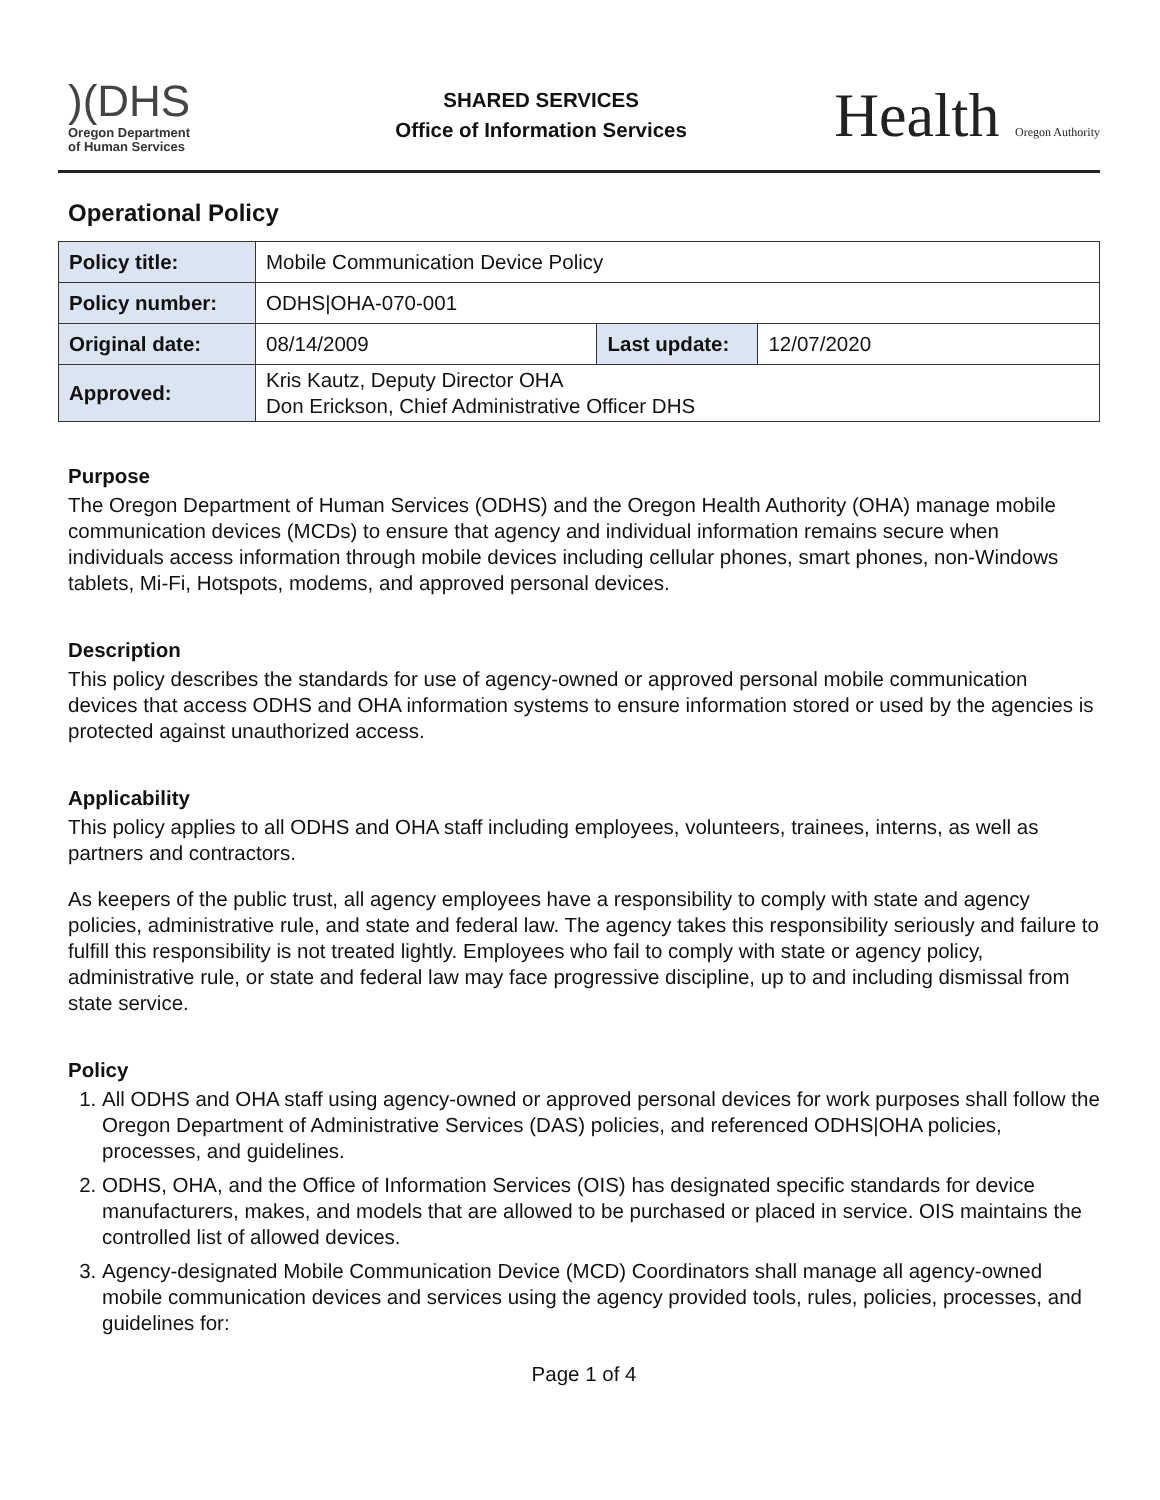)(DHS
Oregon Department
of Human Services
SHARED SERVICES
Office of Information Services
Health Oregon Authority
Operational Policy
| Policy title: | Mobile Communication Device Policy | | |
| Policy number: | ODHS/OHA-070-001 | | |
| Original date: | 08/14/2009 | Last update: | 12/07/2020 |
| Approved: | Kris Kautz, Deputy Director OHA Don Erickson, Chief Administrative Officer DHS | | |
Purpose
The Oregon Department of Human Services (ODHS) and the Oregon Health Authority (OHA) manage mobile communication devices (MCDs) to ensure that agency and individual information remains secure when individuals access information through mobile devices including cellular phones, smart phones, non-Windows tablets, Mi-Fi, Hotspots, modems, and approved personal devices.
Description
This policy describes the standards for use of agency-owned or approved personal mobile communication devices that access ODHS and OHA information systems to ensure information stored or used by the agencies is protected against unauthorized access.
Applicability
This policy applies to all ODHS and OHA staff including employees, volunteers, trainees, interns, as well as partners and contractors.
As keepers of the public trust, all agency employees have a responsibility to comply with state and agency policies, administrative rule, and state and federal law. The agency takes this responsibility seriously and failure to fulfill this responsibility is not treated lightly. Employees who fail to comply with state or agency policy, administrative rule, or state and federal law may face progressive discipline, up to and including dismissal from state service.
Policy
1. All ODHS and OHA staff using agency-owned or approved personal devices for work purposes shall follow the Oregon Department of Administrative Services (DAS) policies, and referenced ODHS|OHA policies, processes, and guidelines.
2. ODHS, OHA, and the Office of Information Services (OIS) has designated specific standards for device manufacturers, makes, and models that are allowed to be purchased or placed in service. OIS maintains the controlled list of allowed devices.
3. Agency-designated Mobile Communication Device (MCD) Coordinators shall manage all agency-owned mobile communication devices and services using the agency provided tools, rules, policies, processes, and guidelines for:
Page 1 of 4